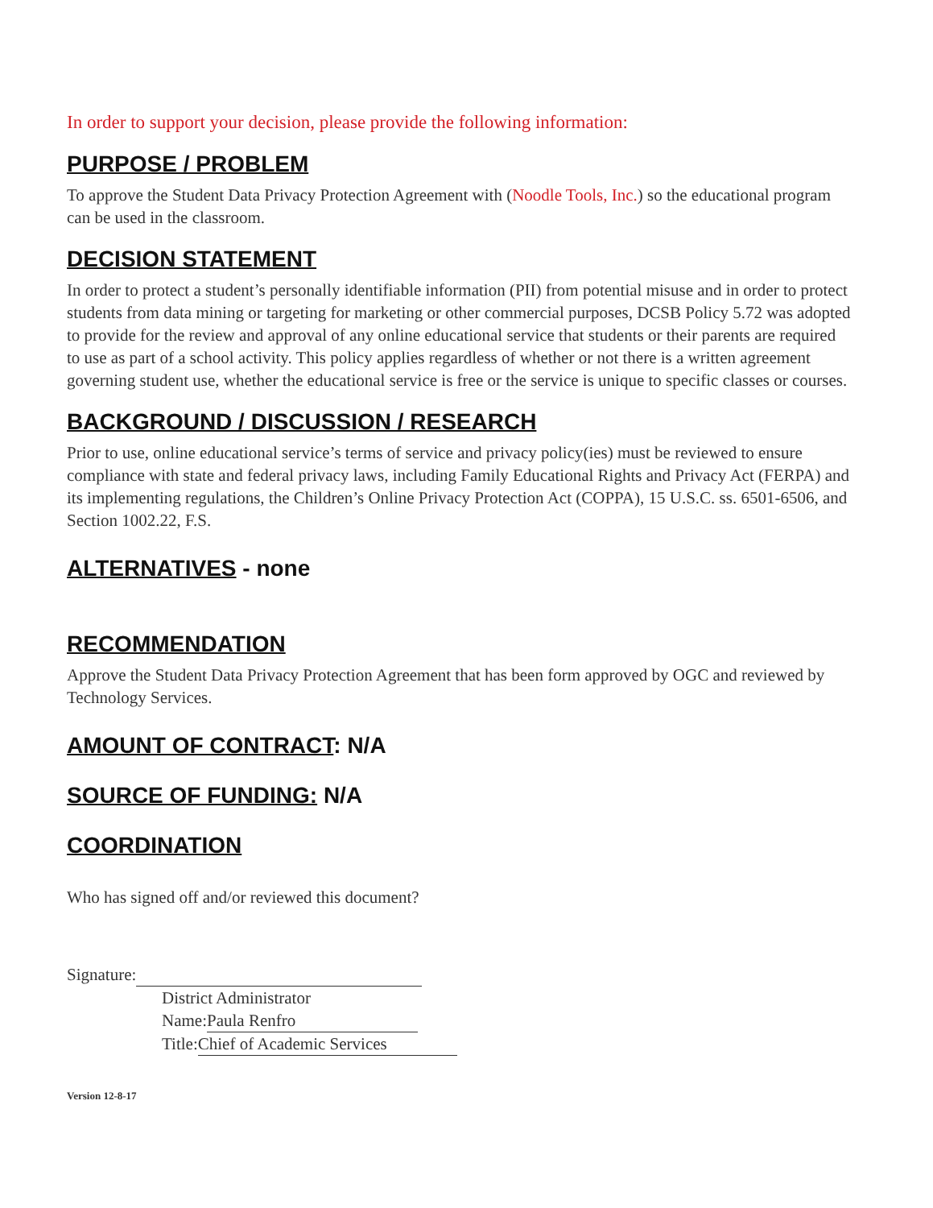In order to support your decision, please provide the following information:
PURPOSE / PROBLEM
To approve the Student Data Privacy Protection Agreement with (Noodle Tools, Inc.) so the educational program can be used in the classroom.
DECISION STATEMENT
In order to protect a student’s personally identifiable information (PII) from potential misuse and in order to protect students from data mining or targeting for marketing or other commercial purposes, DCSB Policy 5.72 was adopted to provide for the review and approval of any online educational service that students or their parents are required to use as part of a school activity. This policy applies regardless of whether or not there is a written agreement governing student use, whether the educational service is free or the service is unique to specific classes or courses.
BACKGROUND / DISCUSSION / RESEARCH
Prior to use, online educational service’s terms of service and privacy policy(ies) must be reviewed to ensure compliance with state and federal privacy laws, including Family Educational Rights and Privacy Act (FERPA) and its implementing regulations, the Children’s Online Privacy Protection Act (COPPA), 15 U.S.C. ss. 6501-6506, and Section 1002.22, F.S.
ALTERNATIVES - none
RECOMMENDATION
Approve the Student Data Privacy Protection Agreement that has been form approved by OGC and reviewed by Technology Services.
AMOUNT OF CONTRACT: N/A
SOURCE OF FUNDING: N/A
COORDINATION
Who has signed off and/or reviewed this document?
Signature:
District Administrator
Name: Paula Renfro
Title: Chief of Academic Services
Version 12-8-17